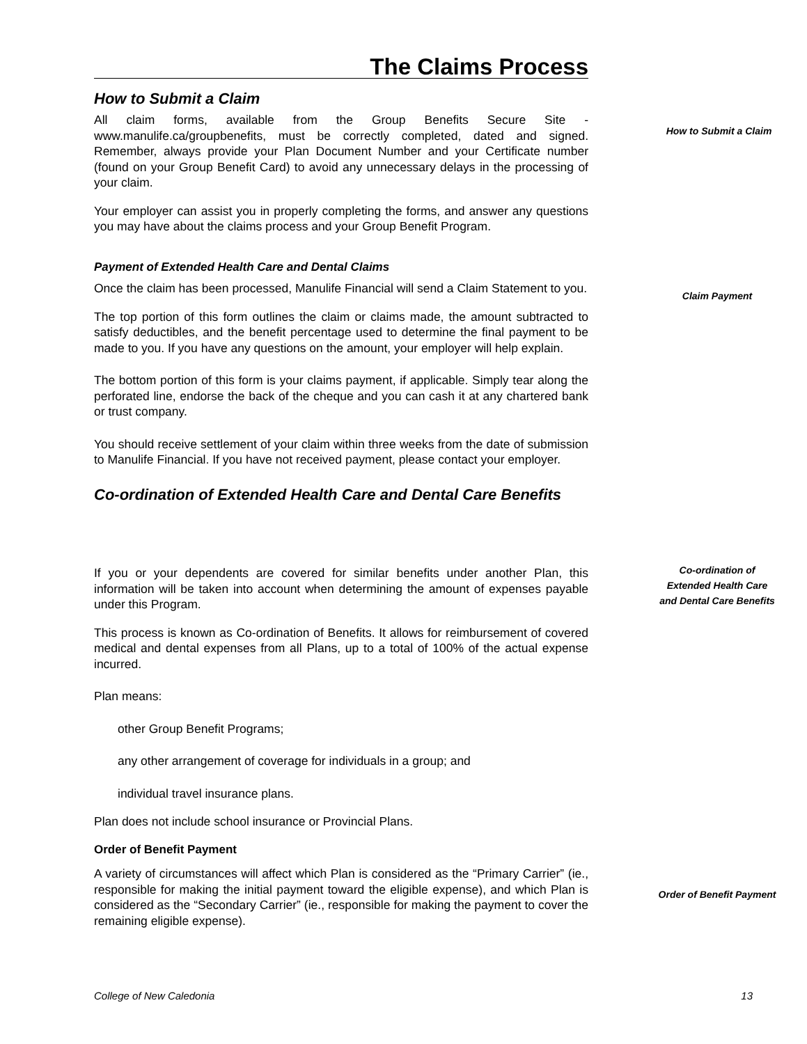The Claims Process
How to Submit a Claim
All claim forms, available from the Group Benefits Secure Site - www.manulife.ca/groupbenefits, must be correctly completed, dated and signed. Remember, always provide your Plan Document Number and your Certificate number (found on your Group Benefit Card) to avoid any unnecessary delays in the processing of your claim.
Your employer can assist you in properly completing the forms, and answer any questions you may have about the claims process and your Group Benefit Program.
Payment of Extended Health Care and Dental Claims
Once the claim has been processed, Manulife Financial will send a Claim Statement to you.
The top portion of this form outlines the claim or claims made, the amount subtracted to satisfy deductibles, and the benefit percentage used to determine the final payment to be made to you. If you have any questions on the amount, your employer will help explain.
The bottom portion of this form is your claims payment, if applicable. Simply tear along the perforated line, endorse the back of the cheque and you can cash it at any chartered bank or trust company.
You should receive settlement of your claim within three weeks from the date of submission to Manulife Financial. If you have not received payment, please contact your employer.
Co-ordination of Extended Health Care and Dental Care Benefits
If you or your dependents are covered for similar benefits under another Plan, this information will be taken into account when determining the amount of expenses payable under this Program.
This process is known as Co-ordination of Benefits. It allows for reimbursement of covered medical and dental expenses from all Plans, up to a total of 100% of the actual expense incurred.
Plan means:
other Group Benefit Programs;
any other arrangement of coverage for individuals in a group; and
individual travel insurance plans.
Plan does not include school insurance or Provincial Plans.
Order of Benefit Payment
A variety of circumstances will affect which Plan is considered as the “Primary Carrier” (ie., responsible for making the initial payment toward the eligible expense), and which Plan is considered as the “Secondary Carrier” (ie., responsible for making the payment to cover the remaining eligible expense).
How to Submit a Claim
Claim Payment
Co-ordination of Extended Health Care and Dental Care Benefits
Order of Benefit Payment
College of New Caledonia 13